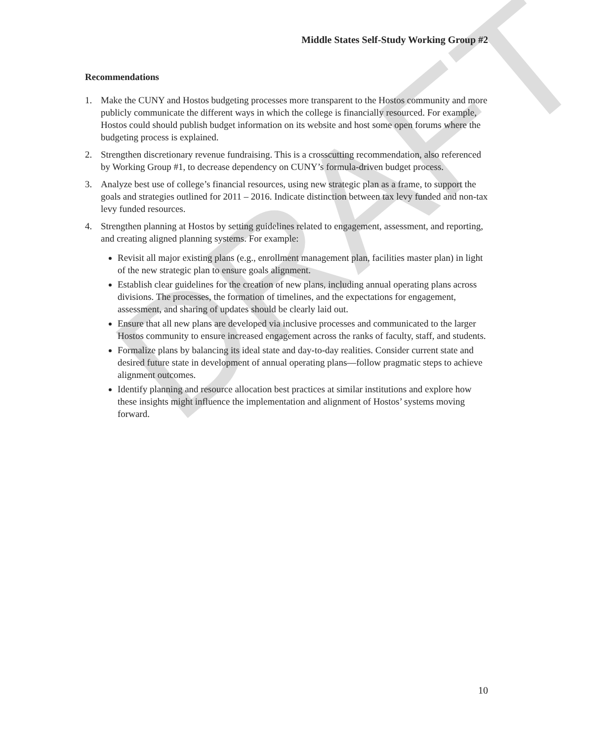DRAFT
Middle States Self-Study Working Group #2
Recommendations
1. Make the CUNY and Hostos budgeting processes more transparent to the Hostos community and more publicly communicate the different ways in which the college is financially resourced. For example, Hostos could should publish budget information on its website and host some open forums where the budgeting process is explained.
2. Strengthen discretionary revenue fundraising. This is a crosscutting recommendation, also referenced by Working Group #1, to decrease dependency on CUNY’s formula-driven budget process.
3. Analyze best use of college’s financial resources, using new strategic plan as a frame, to support the goals and strategies outlined for 2011 – 2016. Indicate distinction between tax levy funded and non-tax levy funded resources.
4. Strengthen planning at Hostos by setting guidelines related to engagement, assessment, and reporting, and creating aligned planning systems. For example:
Revisit all major existing plans (e.g., enrollment management plan, facilities master plan) in light of the new strategic plan to ensure goals alignment.
Establish clear guidelines for the creation of new plans, including annual operating plans across divisions. The processes, the formation of timelines, and the expectations for engagement, assessment, and sharing of updates should be clearly laid out.
Ensure that all new plans are developed via inclusive processes and communicated to the larger Hostos community to ensure increased engagement across the ranks of faculty, staff, and students.
Formalize plans by balancing its ideal state and day-to-day realities. Consider current state and desired future state in development of annual operating plans—follow pragmatic steps to achieve alignment outcomes.
Identify planning and resource allocation best practices at similar institutions and explore how these insights might influence the implementation and alignment of Hostos’ systems moving forward.
10